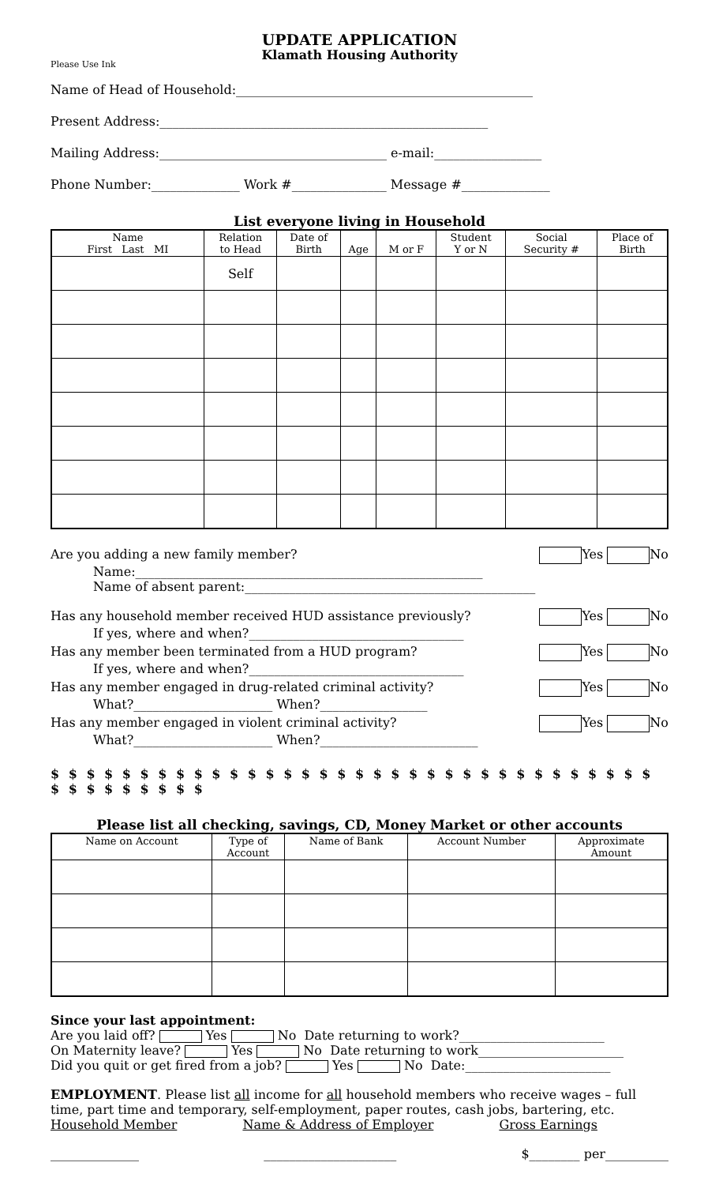UPDATE APPLICATION
Klamath Housing Authority
Please Use Ink
Name of Head of Household:_______________________________________________
Present Address:____________________________________________________
Mailing Address:____________________________________ e-mail:_________________
Phone Number:______________ Work #_______________ Message #______________
List everyone living in Household
| Name First Last MI | Relation to Head | Date of Birth | Age | M or F | Student Y or N | Social Security # | Place of Birth |
| --- | --- | --- | --- | --- | --- | --- | --- |
| | Self | | | | | | |
Are you adding a new family member? Yes No
Name:_______________________________________________________
Name of absent parent:______________________________________________
Has any household member received HUD assistance previously? Yes No
If yes, where and when?__________________________________
Has any member been terminated from a HUD program? Yes No
If yes, where and when?__________________________________
Has any member engaged in drug-related criminal activity? Yes No
What?______________________ When?_________________
Has any member engaged in violent criminal activity? Yes No
What?______________________ When?_________________________
$ $ $ $ $ $ $ $ $ $ $ $ $ $ $ $ $ $ $ $ $ $ $ $ $ $ $ $ $ $ $ $ $ $ $ $ $ $ $ $ $ $ $
Please list all checking, savings, CD, Money Market or other accounts
| Name on Account | Type of Account | Name of Bank | Account Number | Approximate Amount |
| --- | --- | --- | --- | --- |
Since your last appointment:
Are you laid off? Yes No Date returning to work?_______________________
On Maternity leave? Yes No Date returning to work_______________________
Did you quit or get fired from a job? Yes No Date:_______________________
EMPLOYMENT. Please list all income for all household members who receive wages – full time, part time and temporary, self-employment, paper routes, cash jobs, bartering, etc.
Household Member Name & Address of Employer Gross Earnings
______________ _____________________ $________ per__________